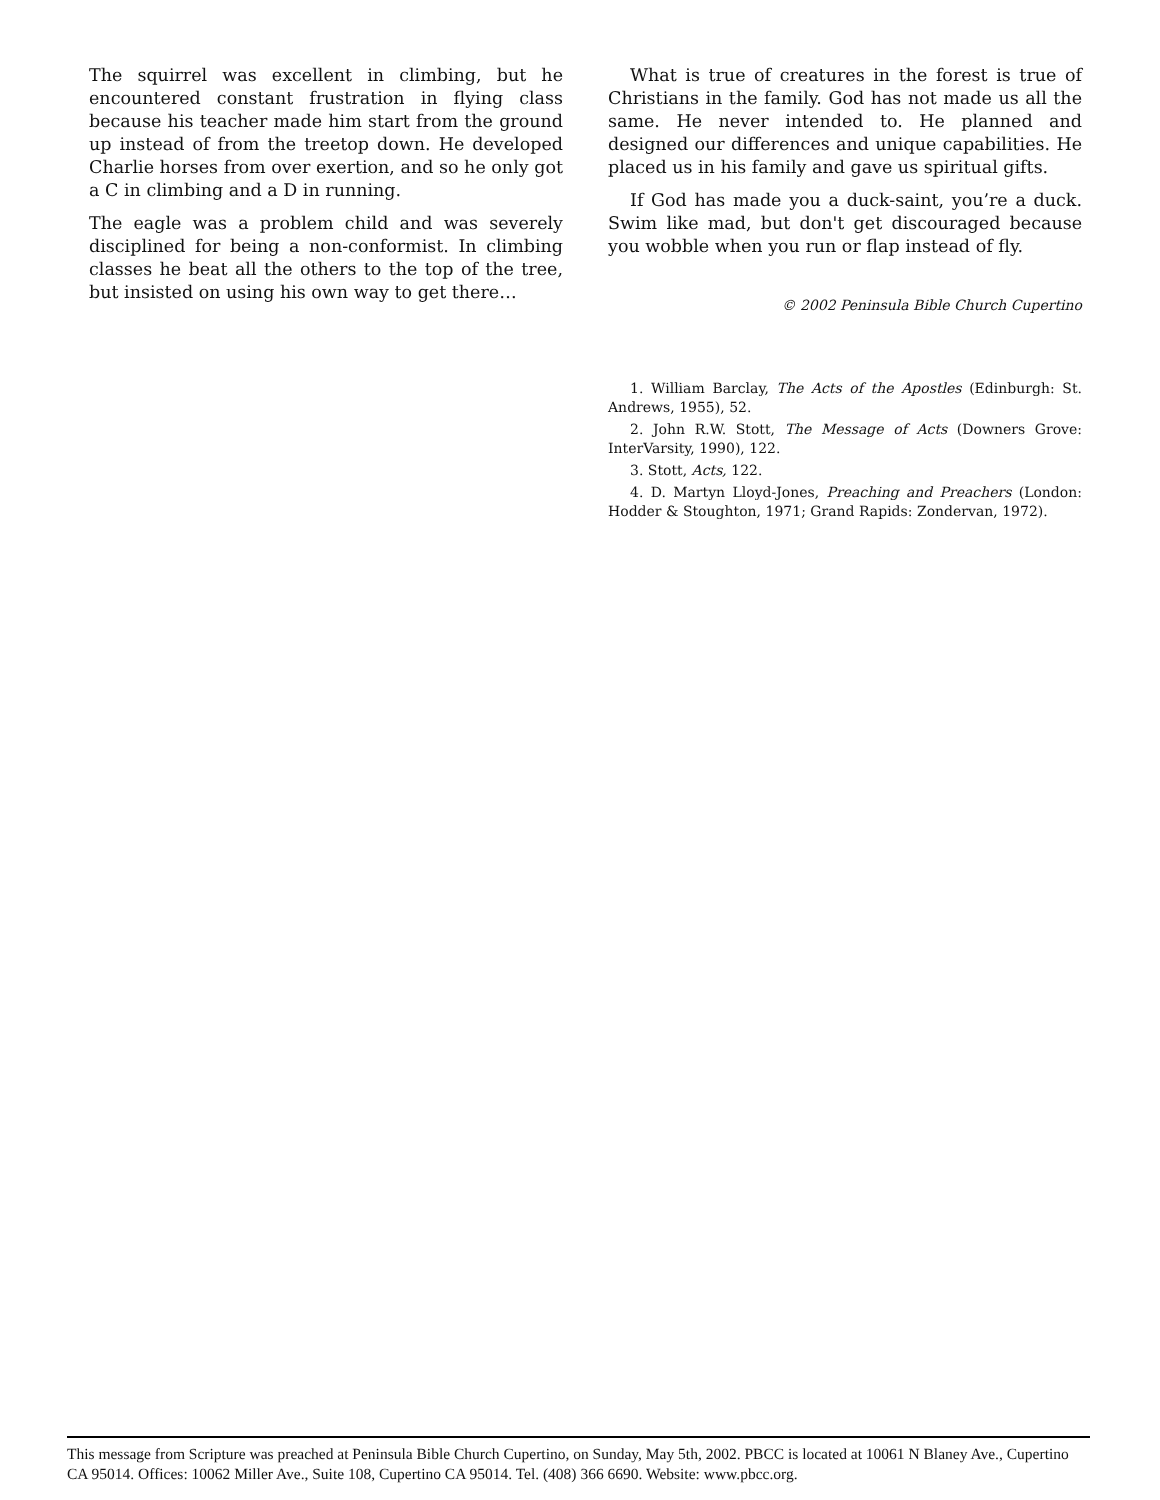The squirrel was excellent in climbing, but he encountered constant frustration in flying class because his teacher made him start from the ground up instead of from the treetop down. He developed Charlie horses from over exertion, and so he only got a C in climbing and a D in running.
The eagle was a problem child and was severely disciplined for being a non-conformist. In climbing classes he beat all the others to the top of the tree, but insisted on using his own way to get there…
What is true of creatures in the forest is true of Christians in the family. God has not made us all the same. He never intended to. He planned and designed our differences and unique capabilities. He placed us in his family and gave us spiritual gifts.
If God has made you a duck-saint, you’re a duck. Swim like mad, but don't get discouraged because you wobble when you run or flap instead of fly.
© 2002 Peninsula Bible Church Cupertino
1. William Barclay, The Acts of the Apostles (Edinburgh: St. Andrews, 1955), 52.
2. John R.W. Stott, The Message of Acts (Downers Grove: InterVarsity, 1990), 122.
3. Stott, Acts, 122.
4. D. Martyn Lloyd-Jones, Preaching and Preachers (London: Hodder & Stoughton, 1971; Grand Rapids: Zondervan, 1972).
This message from Scripture was preached at Peninsula Bible Church Cupertino, on Sunday, May 5th, 2002. PBCC is located at 10061 N Blaney Ave., Cupertino CA 95014. Offices: 10062 Miller Ave., Suite 108, Cupertino CA 95014. Tel. (408) 366 6690. Website: www.pbcc.org.